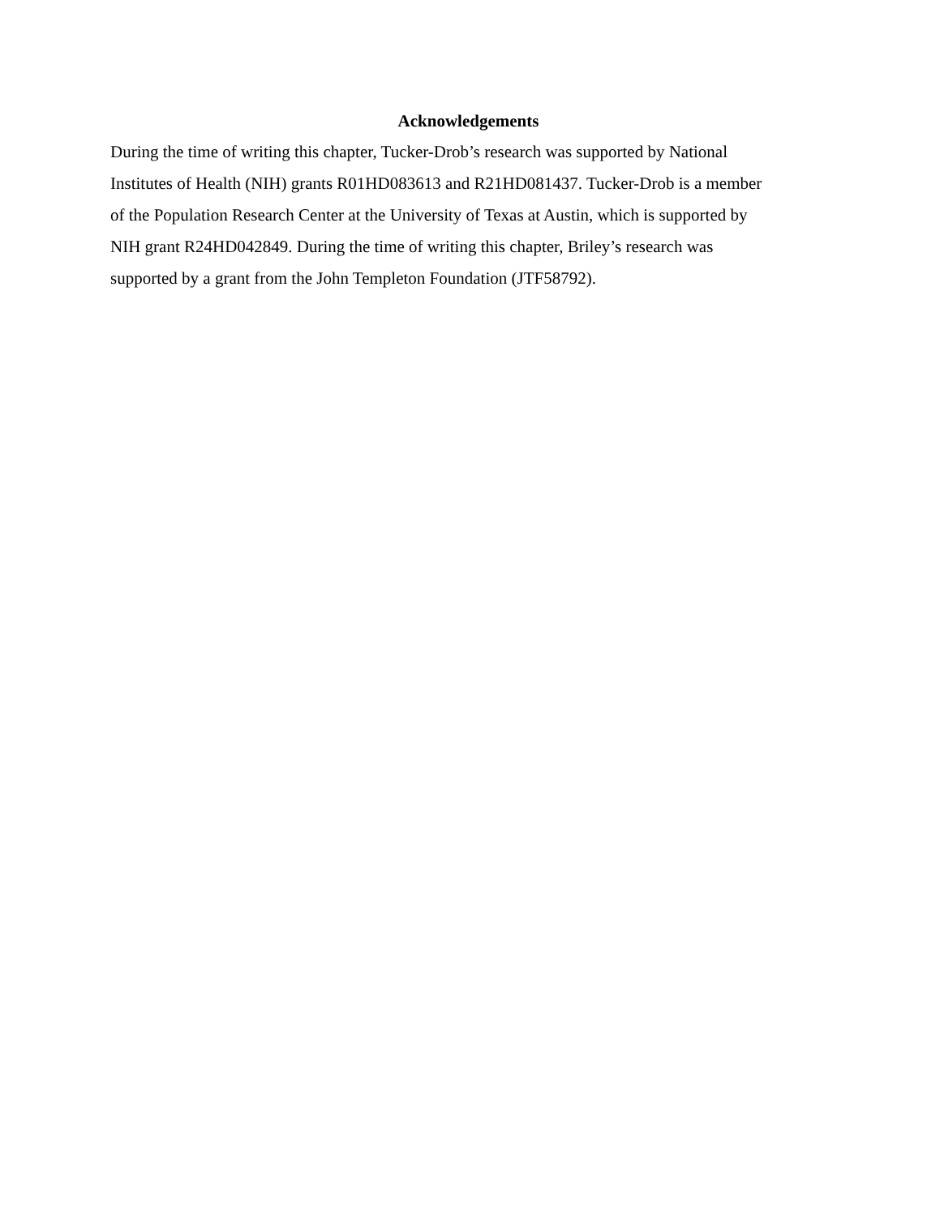Acknowledgements
During the time of writing this chapter, Tucker-Drob’s research was supported by National
Institutes of Health (NIH) grants R01HD083613 and R21HD081437. Tucker-Drob is a member
of the Population Research Center at the University of Texas at Austin, which is supported by
NIH grant R24HD042849. During the time of writing this chapter, Briley’s research was
supported by a grant from the John Templeton Foundation (JTF58792).